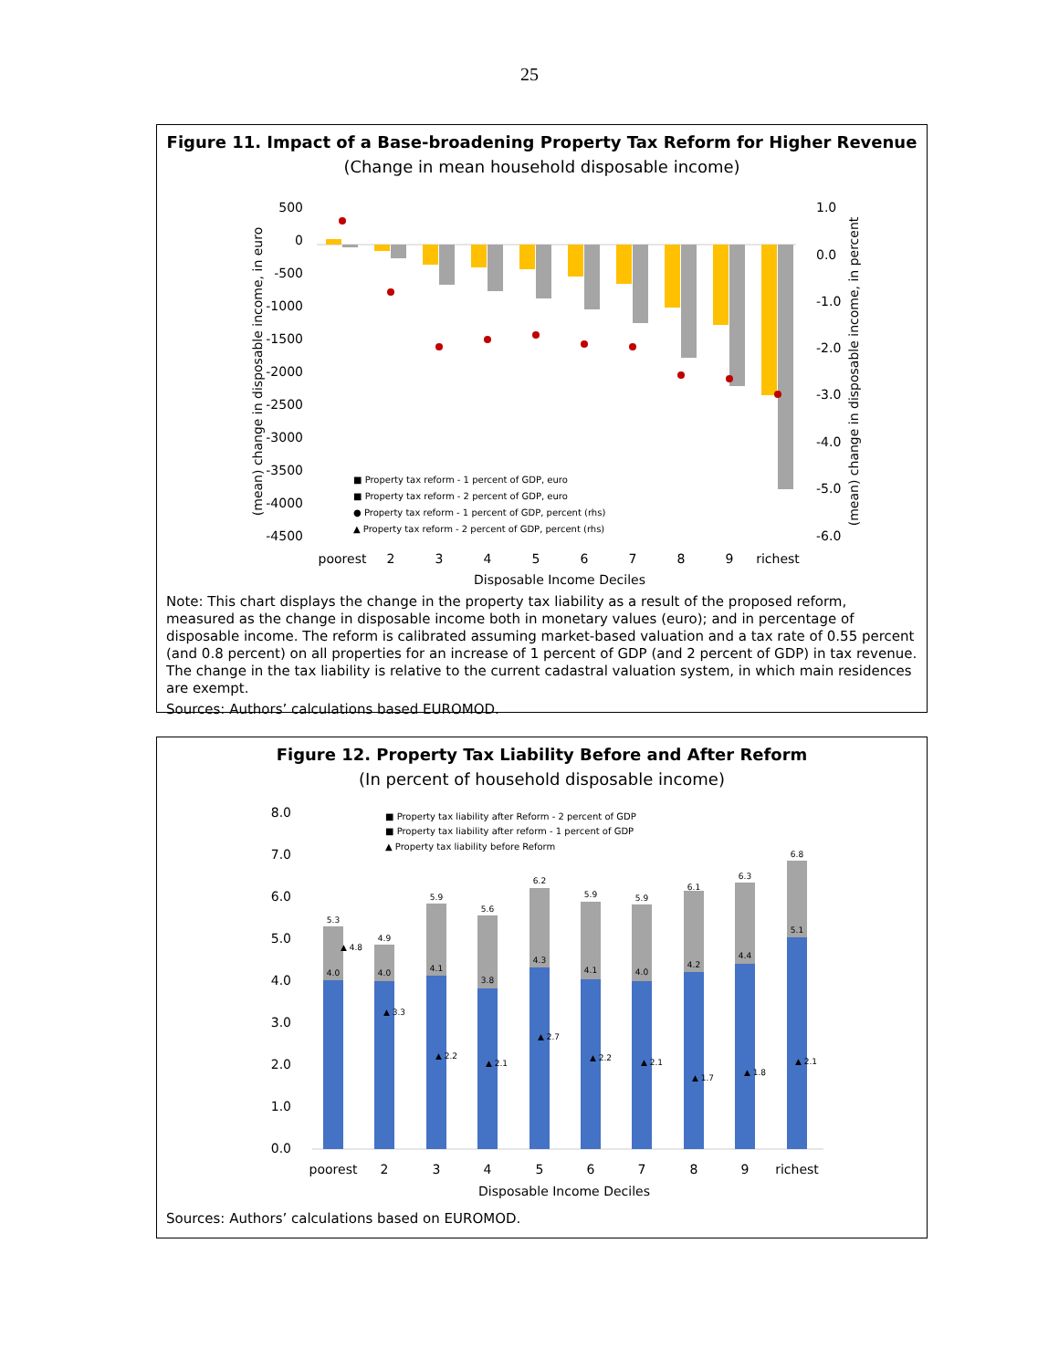25
Figure 11. Impact of a Base-broadening Property Tax Reform for Higher Revenue
(Change in mean household disposable income)
500
0
-500
-1000
-1500
-2000
-2500
-3000
-3500
-4000
-4500
1.0
0.0
-1.0
-2.0
-3.0
-4.0
-5.0
-6.0
(mean) change in disposable income, in euro
(mean) change in disposable income, in percent
■ Property tax reform - 1 percent of GDP, euro
■ Property tax reform - 2 percent of GDP, euro
● Property tax reform - 1 percent of GDP, percent (rhs)
▲ Property tax reform - 2 percent of GDP, percent (rhs)
poorest
2
3
4
5
6
7
8
9
richest
Disposable Income Deciles
Note: This chart displays the change in the property tax liability as a result of the proposed reform, measured as the change in disposable income both in monetary values (euro); and in percentage of disposable income. The reform is calibrated assuming market-based valuation and a tax rate of 0.55 percent (and 0.8 percent) on all properties for an increase of 1 percent of GDP (and 2 percent of GDP) in tax revenue. The change in the tax liability is relative to the current cadastral valuation system, in which main residences are exempt.
Sources: Authors’ calculations based EUROMOD.
Figure 12. Property Tax Liability Before and After Reform
(In percent of household disposable income)
8.0
7.0
6.0
5.0
4.0
3.0
2.0
1.0
0.0
■ Property tax liability after Reform - 2 percent of GDP
■ Property tax liability after reform - 1 percent of GDP
▲ Property tax liability before Reform
5.3
4.0
▲ 4.8
4.9
4.0
▲ 3.3
5.9
4.1
▲ 2.2
5.6
3.8
▲ 2.1
6.2
4.3
▲ 2.7
5.9
4.1
▲ 2.2
5.9
4.0
▲ 2.1
6.1
4.2
▲ 1.7
6.3
4.4
▲ 1.8
6.8
5.1
▲ 2.1
poorest
2
3
4
5
6
7
8
9
richest
Disposable Income Deciles
Sources: Authors’ calculations based on EUROMOD.